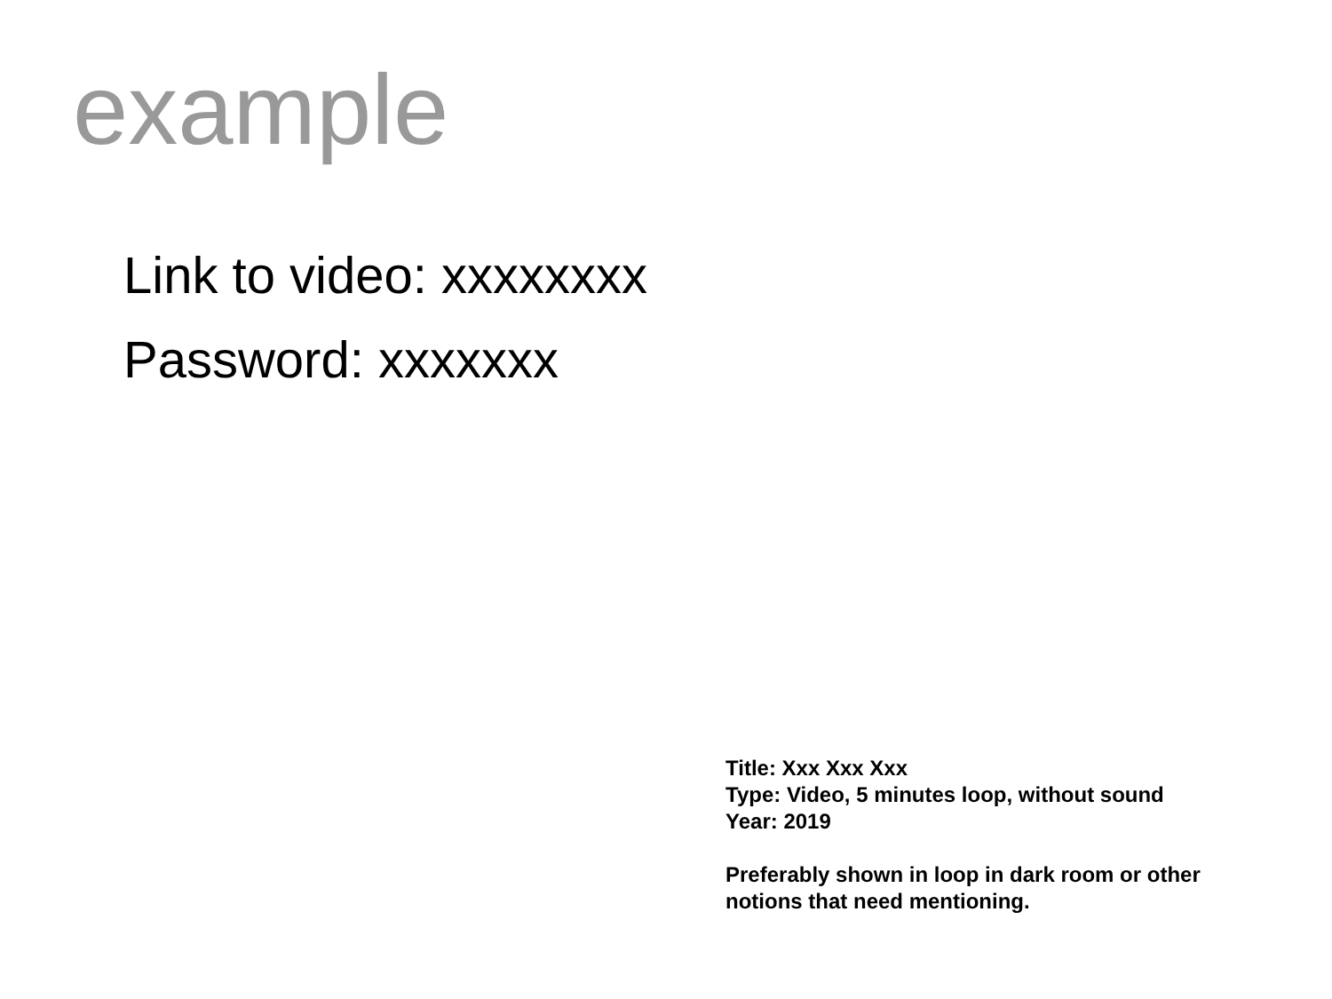example
Link to video: xxxxxxxx
Password: xxxxxxx
Title: Xxx Xxx Xxx
Type: Video, 5 minutes loop, without sound
Year: 2019
Preferably shown in loop in dark room or other notions that need mentioning.